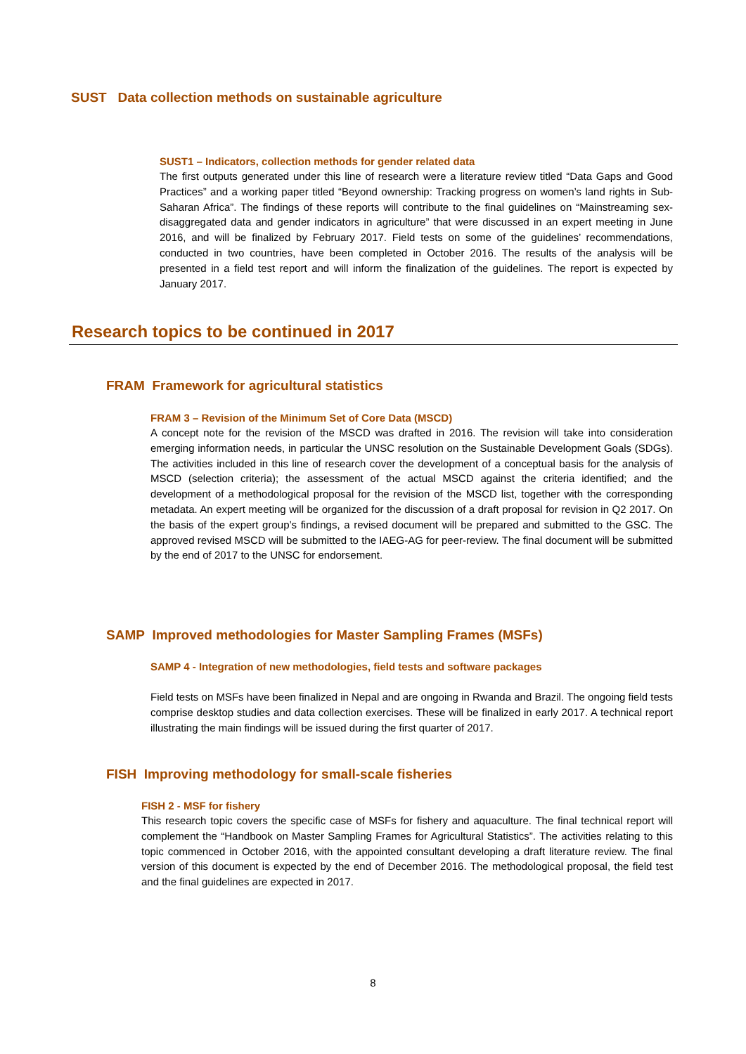SUST Data collection methods on sustainable agriculture
SUST1 – Indicators, collection methods for gender related data
The first outputs generated under this line of research were a literature review titled “Data Gaps and Good Practices” and a working paper titled “Beyond ownership: Tracking progress on women’s land rights in Sub-Saharan Africa”. The findings of these reports will contribute to the final guidelines on “Mainstreaming sex-disaggregated data and gender indicators in agriculture” that were discussed in an expert meeting in June 2016, and will be finalized by February 2017. Field tests on some of the guidelines’ recommendations, conducted in two countries, have been completed in October 2016. The results of the analysis will be presented in a field test report and will inform the finalization of the guidelines. The report is expected by January 2017.
Research topics to be continued in 2017
FRAM Framework for agricultural statistics
FRAM 3 – Revision of the Minimum Set of Core Data (MSCD)
A concept note for the revision of the MSCD was drafted in 2016. The revision will take into consideration emerging information needs, in particular the UNSC resolution on the Sustainable Development Goals (SDGs). The activities included in this line of research cover the development of a conceptual basis for the analysis of MSCD (selection criteria); the assessment of the actual MSCD against the criteria identified; and the development of a methodological proposal for the revision of the MSCD list, together with the corresponding metadata. An expert meeting will be organized for the discussion of a draft proposal for revision in Q2 2017. On the basis of the expert group’s findings, a revised document will be prepared and submitted to the GSC. The approved revised MSCD will be submitted to the IAEG-AG for peer-review. The final document will be submitted by the end of 2017 to the UNSC for endorsement.
SAMP Improved methodologies for Master Sampling Frames (MSFs)
SAMP 4 - Integration of new methodologies, field tests and software packages
Field tests on MSFs have been finalized in Nepal and are ongoing in Rwanda and Brazil. The ongoing field tests comprise desktop studies and data collection exercises. These will be finalized in early 2017. A technical report illustrating the main findings will be issued during the first quarter of 2017.
FISH Improving methodology for small-scale fisheries
FISH 2 - MSF for fishery
This research topic covers the specific case of MSFs for fishery and aquaculture. The final technical report will complement the “Handbook on Master Sampling Frames for Agricultural Statistics”. The activities relating to this topic commenced in October 2016, with the appointed consultant developing a draft literature review. The final version of this document is expected by the end of December 2016. The methodological proposal, the field test and the final guidelines are expected in 2017.
8